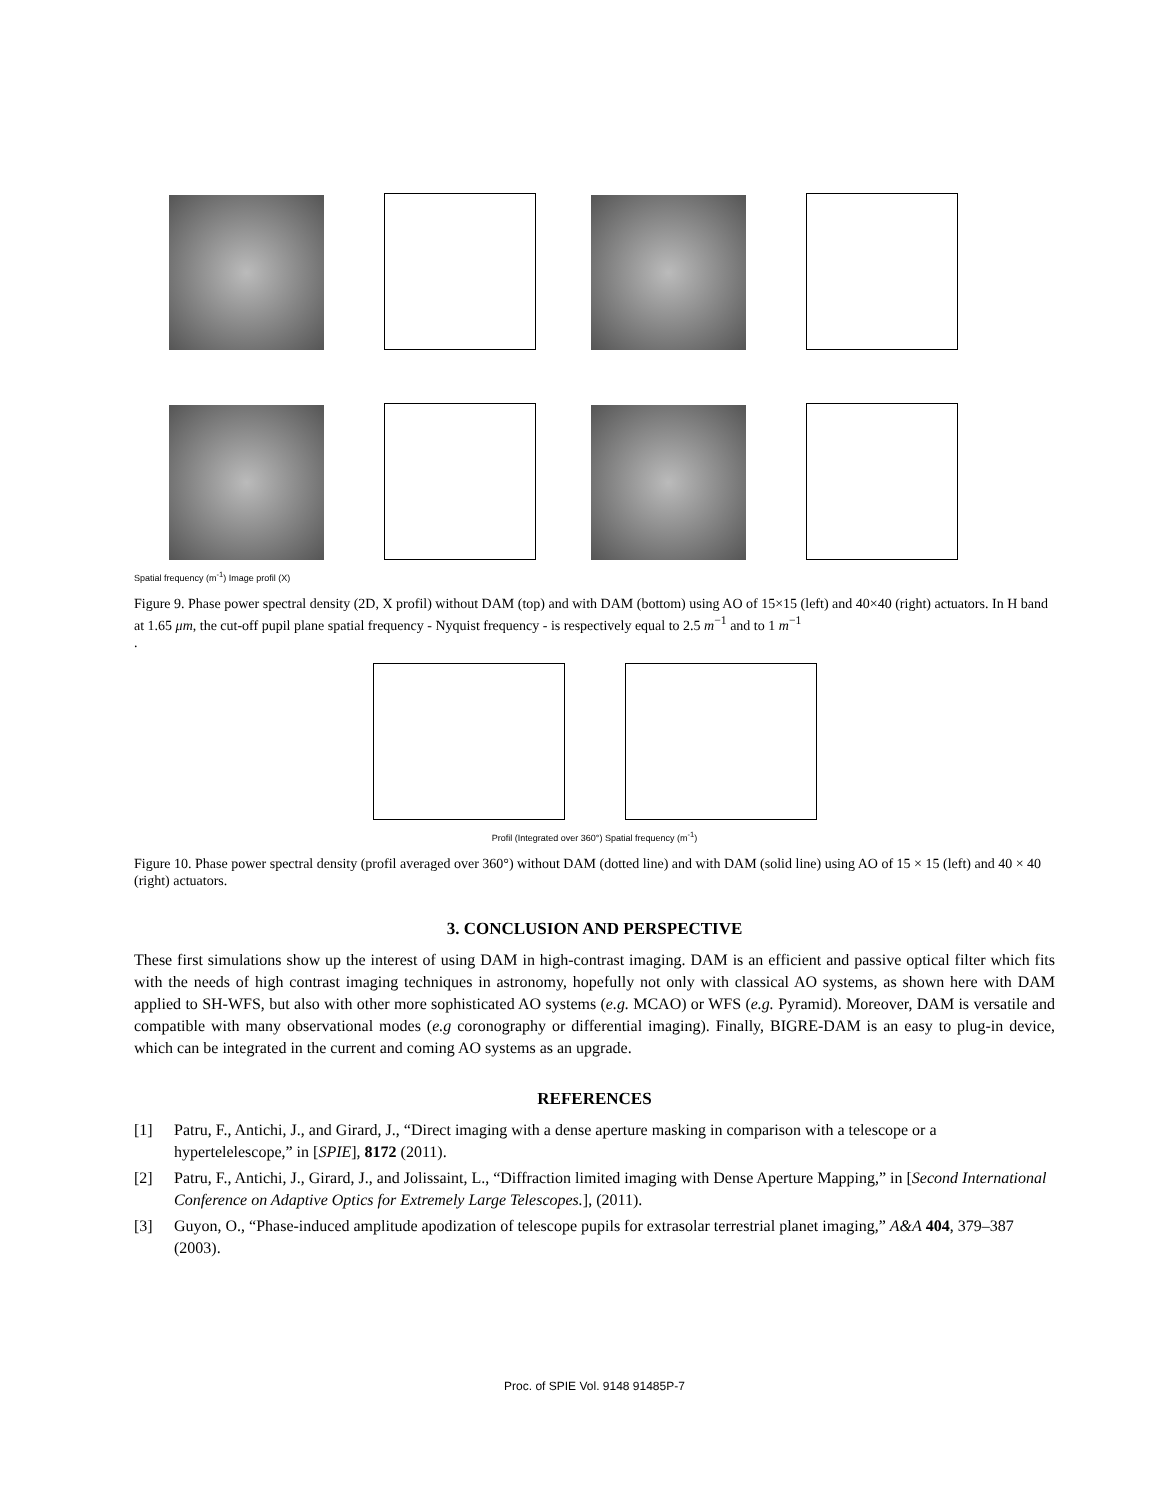Spatial frequency (m<sup>-1</sup>) Image profil (X)
Figure 9. Phase power spectral density (2D, X profil) without DAM (top) and with DAM (bottom) using AO of 15×15 (left) and 40×40 (right) actuators. In H band at 1.65 μm, the cut-off pupil plane spatial frequency - Nyquist frequency - is respectively equal to 2.5 m<sup>−1</sup> and to 1 m<sup>−1</sup>
.
Profil (Integrated over 360°) Spatial frequency (m<sup>-1</sup>)
Figure 10. Phase power spectral density (profil averaged over 360°) without DAM (dotted line) and with DAM (solid line) using AO of 15 × 15 (left) and 40 × 40 (right) actuators.
3. CONCLUSION AND PERSPECTIVE
These first simulations show up the interest of using DAM in high-contrast imaging. DAM is an efficient and passive optical filter which fits with the needs of high contrast imaging techniques in astronomy, hopefully not only with classical AO systems, as shown here with DAM applied to SH-WFS, but also with other more sophisticated AO systems (e.g. MCAO) or WFS (e.g. Pyramid). Moreover, DAM is versatile and compatible with many observational modes (e.g coronography or differential imaging). Finally, BIGRE-DAM is an easy to plug-in device, which can be integrated in the current and coming AO systems as an upgrade.
REFERENCES
[1] Patru, F., Antichi, J., and Girard, J., “Direct imaging with a dense aperture masking in comparison with a telescope or a hypertelelescope,” in [SPIE], 8172 (2011).
[2] Patru, F., Antichi, J., Girard, J., and Jolissaint, L., “Diffraction limited imaging with Dense Aperture Mapping,” in [Second International Conference on Adaptive Optics for Extremely Large Telescopes.], (2011).
[3] Guyon, O., “Phase-induced amplitude apodization of telescope pupils for extrasolar terrestrial planet imaging,” A&A 404, 379–387 (2003).
Proc. of SPIE Vol. 9148 91485P-7